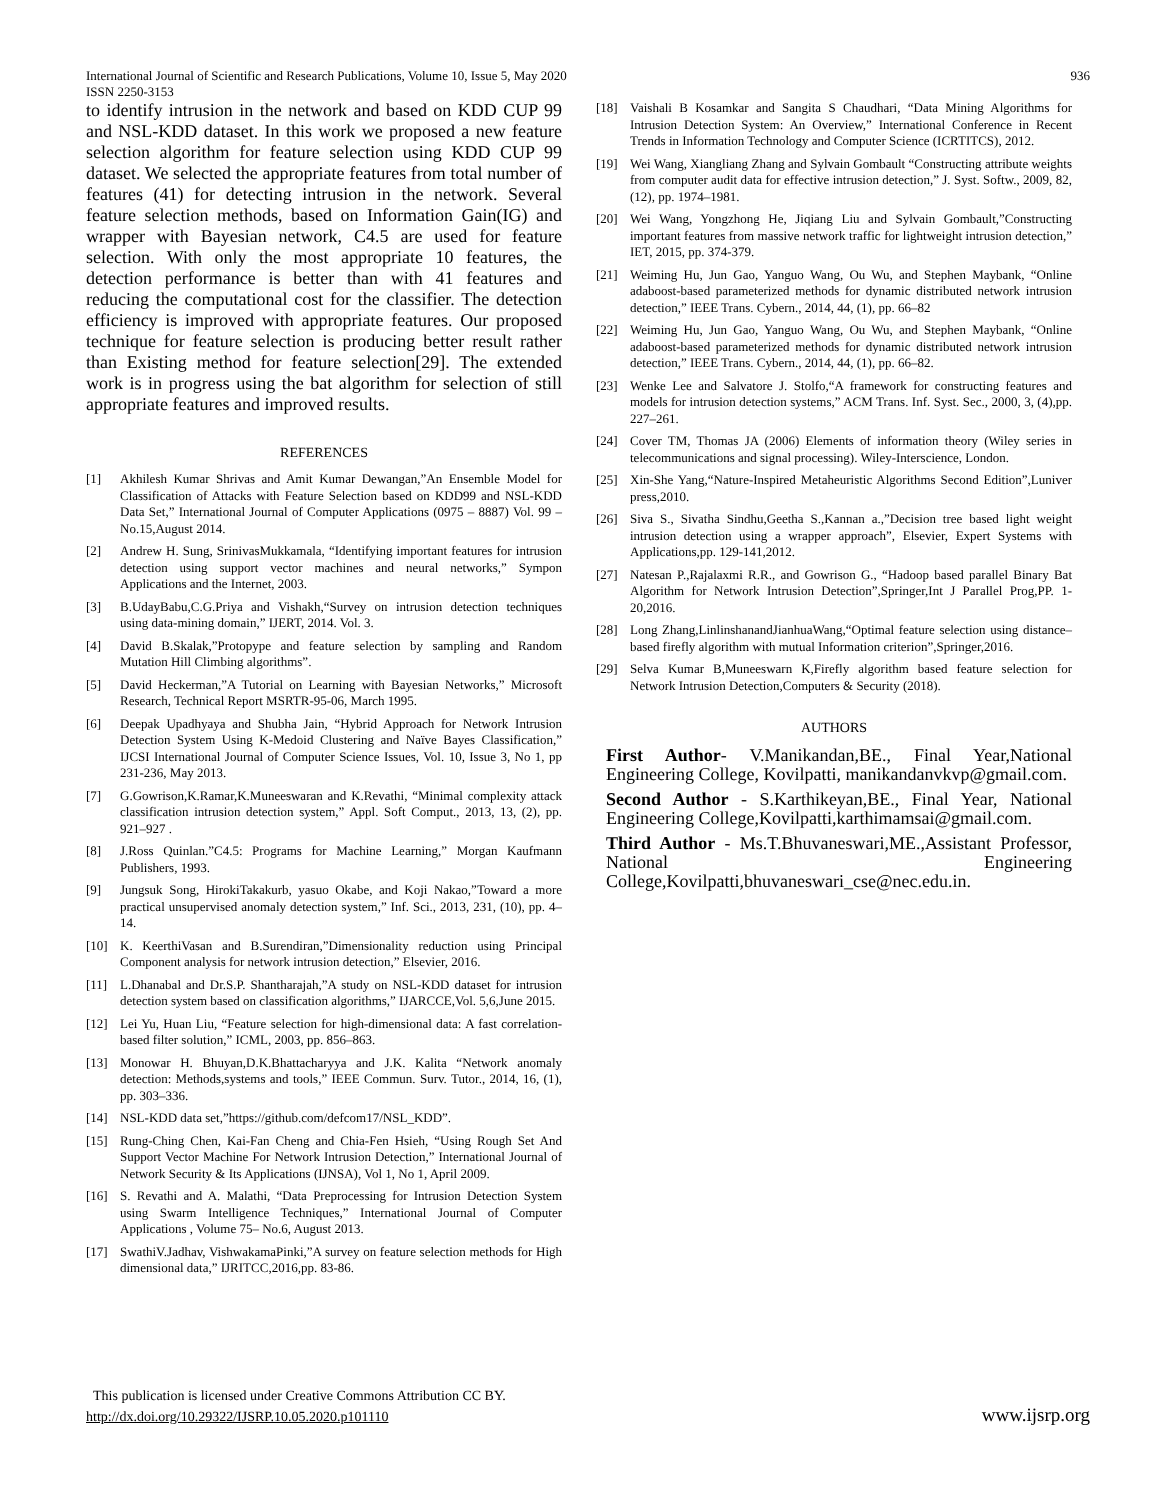International Journal of Scientific and Research Publications, Volume 10, Issue 5, May 2020
ISSN 2250-3153
936
to identify intrusion in the network and based on KDD CUP 99 and NSL-KDD dataset. In this work we proposed a new feature selection algorithm for feature selection using KDD CUP 99 dataset. We selected the appropriate features from total number of features (41) for detecting intrusion in the network. Several feature selection methods, based on Information Gain(IG) and wrapper with Bayesian network, C4.5 are used for feature selection. With only the most appropriate 10 features, the detection performance is better than with 41 features and reducing the computational cost for the classifier. The detection efficiency is improved with appropriate features. Our proposed technique for feature selection is producing better result rather than Existing method for feature selection[29]. The extended work is in progress using the bat algorithm for selection of still appropriate features and improved results.
REFERENCES
[1] Akhilesh Kumar Shrivas and Amit Kumar Dewangan,”An Ensemble Model for Classification of Attacks with Feature Selection based on KDD99 and NSL-KDD Data Set,” International Journal of Computer Applications (0975 – 8887) Vol. 99 – No.15,August 2014.
[2] Andrew H. Sung, SrinivasMukkamala, “Identifying important features for intrusion detection using support vector machines and neural networks,” Sympon Applications and the Internet, 2003.
[3] B.UdayBabu,C.G.Priya and Vishakh,“Survey on intrusion detection techniques using data-mining domain,” IJERT, 2014. Vol. 3.
[4] David B.Skalak,”Protopype and feature selection by sampling and Random Mutation Hill Climbing algorithms”.
[5] David Heckerman,”A Tutorial on Learning with Bayesian Networks,” Microsoft Research, Technical Report MSRTR-95-06, March 1995.
[6] Deepak Upadhyaya and Shubha Jain, “Hybrid Approach for Network Intrusion Detection System Using K-Medoid Clustering and Naïve Bayes Classification,” IJCSI International Journal of Computer Science Issues, Vol. 10, Issue 3, No 1, pp 231-236, May 2013.
[7] G.Gowrison,K.Ramar,K.Muneeswaran and K.Revathi, “Minimal complexity attack classification intrusion detection system,” Appl. Soft Comput., 2013, 13, (2), pp. 921–927 .
[8] J.Ross Quinlan.”C4.5: Programs for Machine Learning,” Morgan Kaufmann Publishers, 1993.
[9] Jungsuk Song, HirokiTakakurb, yasuo Okabe, and Koji Nakao,”Toward a more practical unsupervised anomaly detection system,” Inf. Sci., 2013, 231, (10), pp. 4–14.
[10] K. KeerthiVasan and B.Surendiran,”Dimensionality reduction using Principal Component analysis for network intrusion detection,” Elsevier, 2016.
[11] L.Dhanabal and Dr.S.P. Shantharajah,”A study on NSL-KDD dataset for intrusion detection system based on classification algorithms,” IJARCCE,Vol. 5,6,June 2015.
[12] Lei Yu, Huan Liu, “Feature selection for high-dimensional data: A fast correlation-based filter solution,” ICML, 2003, pp. 856–863.
[13] Monowar H. Bhuyan,D.K.Bhattacharyya and J.K. Kalita “Network anomaly detection: Methods,systems and tools,” IEEE Commun. Surv. Tutor., 2014, 16, (1), pp. 303–336.
[14] NSL-KDD data set,”https://github.com/defcom17/NSL_KDD”.
[15] Rung-Ching Chen, Kai-Fan Cheng and Chia-Fen Hsieh, “Using Rough Set And Support Vector Machine For Network Intrusion Detection,” International Journal of Network Security & Its Applications (IJNSA), Vol 1, No 1, April 2009.
[16] S. Revathi and A. Malathi, “Data Preprocessing for Intrusion Detection System using Swarm Intelligence Techniques,” International Journal of Computer Applications , Volume 75– No.6, August 2013.
[17] SwathiV.Jadhav, VishwakamaPinki,”A survey on feature selection methods for High dimensional data,” IJRITCC,2016,pp. 83-86.
[18] Vaishali B Kosamkar and Sangita S Chaudhari, “Data Mining Algorithms for Intrusion Detection System: An Overview,” International Conference in Recent Trends in Information Technology and Computer Science (ICRTITCS), 2012.
[19] Wei Wang, Xiangliang Zhang and Sylvain Gombault “Constructing attribute weights from computer audit data for effective intrusion detection,” J. Syst. Softw., 2009, 82, (12), pp. 1974–1981.
[20] Wei Wang, Yongzhong He, Jiqiang Liu and Sylvain Gombault,”Constructing important features from massive network traffic for lightweight intrusion detection,” IET, 2015, pp. 374-379.
[21] Weiming Hu, Jun Gao, Yanguo Wang, Ou Wu, and Stephen Maybank, “Online adaboost-based parameterized methods for dynamic distributed network intrusion detection,” IEEE Trans. Cybern., 2014, 44, (1), pp. 66–82
[22] Weiming Hu, Jun Gao, Yanguo Wang, Ou Wu, and Stephen Maybank, “Online adaboost-based parameterized methods for dynamic distributed network intrusion detection,” IEEE Trans. Cybern., 2014, 44, (1), pp. 66–82.
[23] Wenke Lee and Salvatore J. Stolfo,“A framework for constructing features and models for intrusion detection systems,” ACM Trans. Inf. Syst. Sec., 2000, 3, (4),pp. 227–261.
[24] Cover TM, Thomas JA (2006) Elements of information theory (Wiley series in telecommunications and signal processing). Wiley-Interscience, London.
[25] Xin-She Yang,“Nature-Inspired Metaheuristic Algorithms Second Edition”,Luniver press,2010.
[26] Siva S., Sivatha Sindhu,Geetha S.,Kannan a.,”Decision tree based light weight intrusion detection using a wrapper approach”, Elsevier, Expert Systems with Applications,pp. 129-141,2012.
[27] Natesan P.,Rajalaxmi R.R., and Gowrison G., “Hadoop based parallel Binary Bat Algorithm for Network Intrusion Detection”,Springer,Int J Parallel Prog,PP. 1-20,2016.
[28] Long Zhang,LinlinshanandJianhuaWang,“Optimal feature selection using distance–based firefly algorithm with mutual Information criterion”,Springer,2016.
[29] Selva Kumar B,Muneeswarn K,Firefly algorithm based feature selection for Network Intrusion Detection,Computers & Security (2018).
AUTHORS
First Author- V.Manikandan,BE., Final Year,National Engineering College, Kovilpatti, manikandanvkvp@gmail.com.
Second Author - S.Karthikeyan,BE., Final Year, National Engineering College,Kovilpatti,karthimamsai@gmail.com.
Third Author - Ms.T.Bhuvaneswari,ME.,Assistant Professor, National Engineering College,Kovilpatti,bhuvaneswari_cse@nec.edu.in.
This publication is licensed under Creative Commons Attribution CC BY.
http://dx.doi.org/10.29322/IJSRP.10.05.2020.p101110 www.ijsrp.org